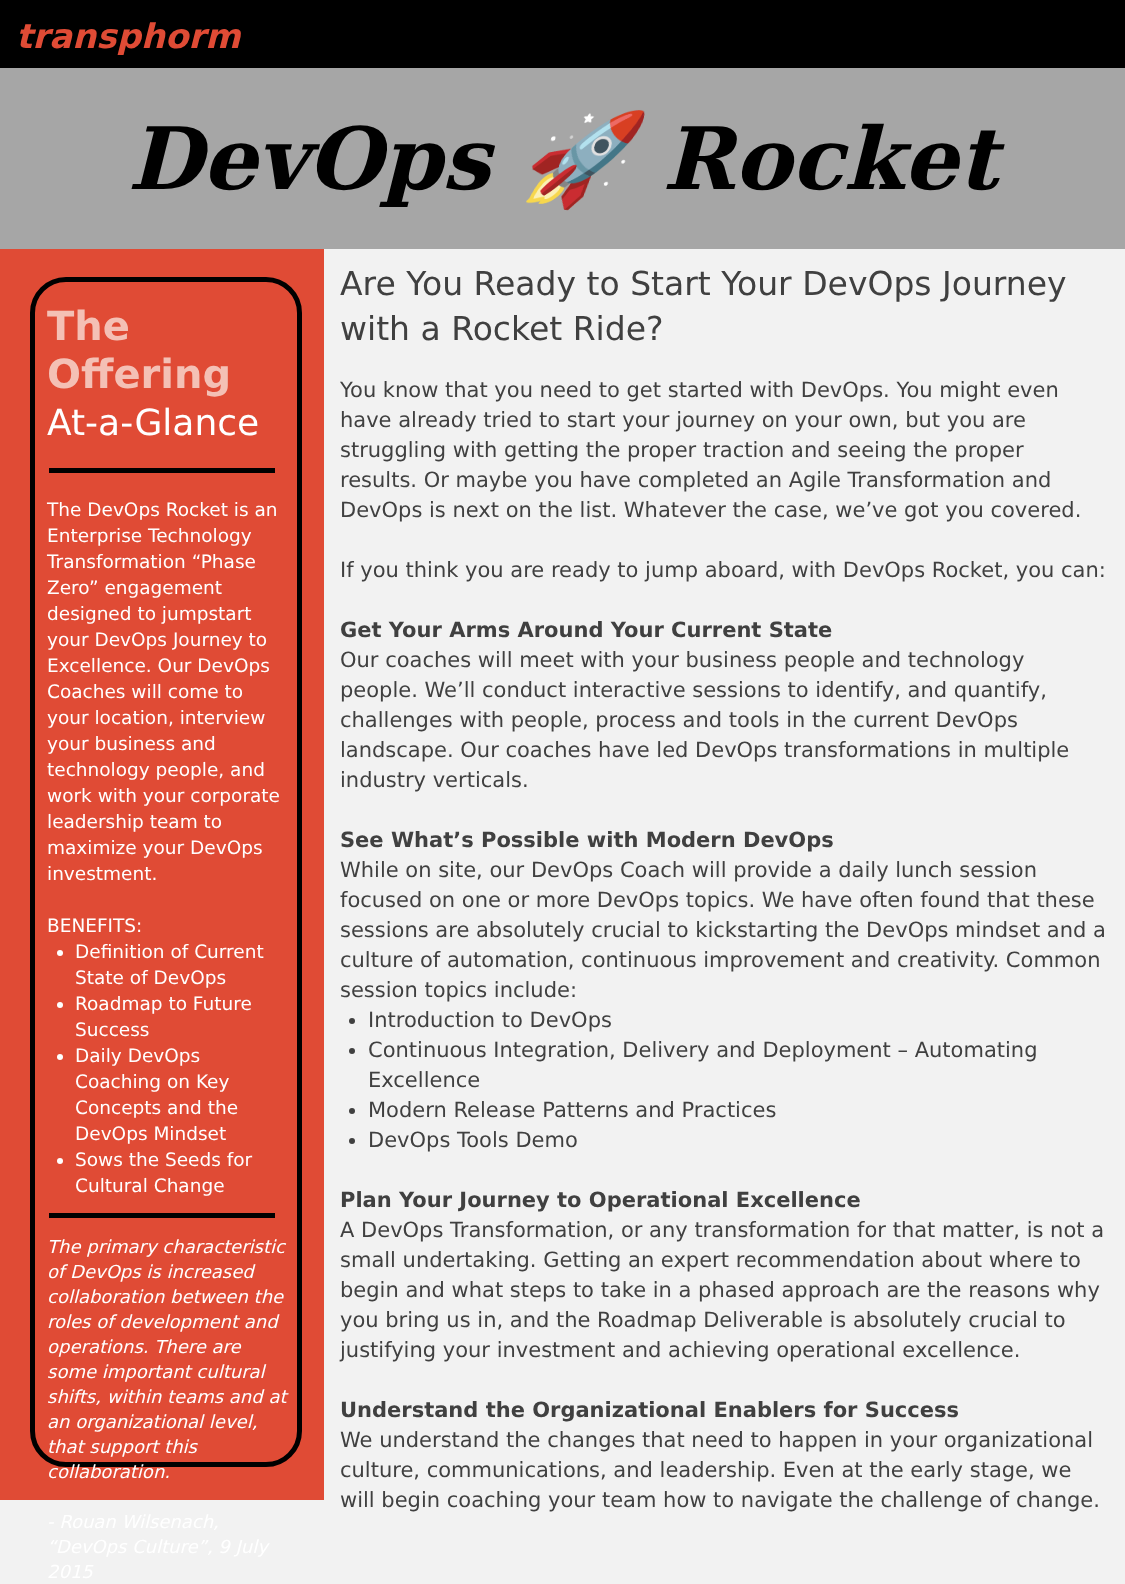transphorm
DevOps 🚀 Rocket
The Offering
At-a-Glance
The DevOps Rocket is an Enterprise Technology Transformation “Phase Zero” engagement designed to jumpstart your DevOps Journey to Excellence. Our DevOps Coaches will come to your location, interview your business and technology people, and work with your corporate leadership team to maximize your DevOps investment.
BENEFITS:
Definition of Current State of DevOps
Roadmap to Future Success
Daily DevOps Coaching on Key Concepts and the DevOps Mindset
Sows the Seeds for Cultural Change
The primary characteristic of DevOps is increased collaboration between the roles of development and operations. There are some important cultural shifts, within teams and at an organizational level, that support this collaboration.
- Rouan Wilsenach, “DevOps Culture”, 9 July 2015
Are You Ready to Start Your DevOps Journey with a Rocket Ride?
You know that you need to get started with DevOps. You might even have already tried to start your journey on your own, but you are struggling with getting the proper traction and seeing the proper results. Or maybe you have completed an Agile Transformation and DevOps is next on the list. Whatever the case, we’ve got you covered.
If you think you are ready to jump aboard, with DevOps Rocket, you can:
Get Your Arms Around Your Current State
Our coaches will meet with your business people and technology people. We’ll conduct interactive sessions to identify, and quantify, challenges with people, process and tools in the current DevOps landscape. Our coaches have led DevOps transformations in multiple industry verticals.
See What’s Possible with Modern DevOps
While on site, our DevOps Coach will provide a daily lunch session focused on one or more DevOps topics. We have often found that these sessions are absolutely crucial to kickstarting the DevOps mindset and a culture of automation, continuous improvement and creativity. Common session topics include:
Introduction to DevOps
Continuous Integration, Delivery and Deployment – Automating Excellence
Modern Release Patterns and Practices
DevOps Tools Demo
Plan Your Journey to Operational Excellence
A DevOps Transformation, or any transformation for that matter, is not a small undertaking. Getting an expert recommendation about where to begin and what steps to take in a phased approach are the reasons why you bring us in, and the Roadmap Deliverable is absolutely crucial to justifying your investment and achieving operational excellence.
Understand the Organizational Enablers for Success
We understand the changes that need to happen in your organizational culture, communications, and leadership. Even at the early stage, we will begin coaching your team how to navigate the challenge of change.